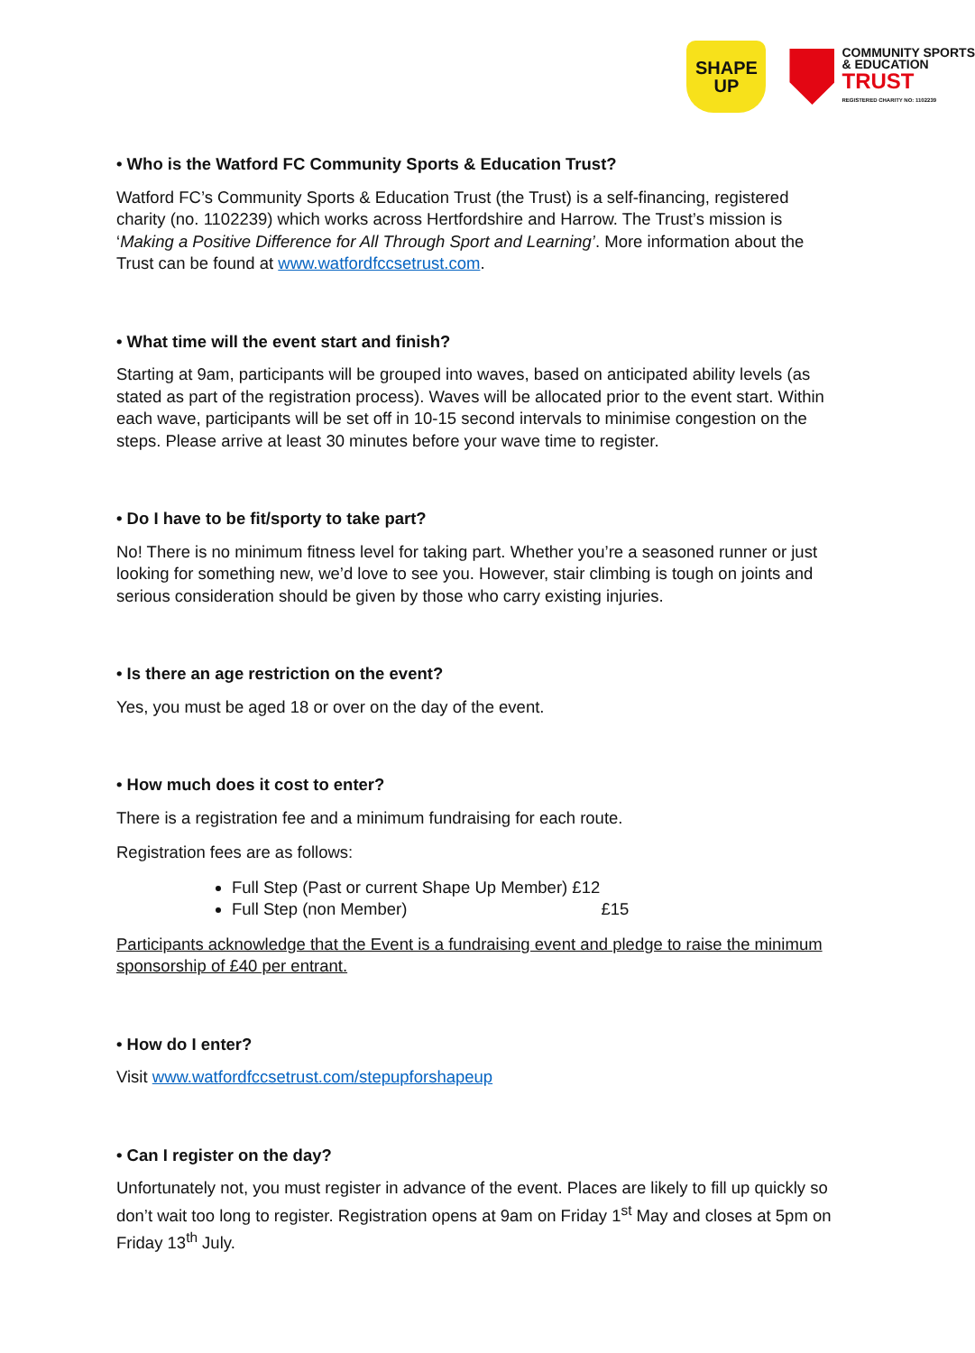SHAPE
UP
COMMUNITY SPORTS
& EDUCATION
TRUST
REGISTERED CHARITY NO: 1102239
• Who is the Watford FC Community Sports & Education Trust?
Watford FC’s Community Sports & Education Trust (the Trust) is a self-financing, registered charity (no. 1102239) which works across Hertfordshire and Harrow. The Trust’s mission is ‘Making a Positive Difference for All Through Sport and Learning’. More information about the Trust can be found at www.watfordfccsetrust.com.
• What time will the event start and finish?
Starting at 9am, participants will be grouped into waves, based on anticipated ability levels (as stated as part of the registration process). Waves will be allocated prior to the event start. Within each wave, participants will be set off in 10-15 second intervals to minimise congestion on the steps. Please arrive at least 30 minutes before your wave time to register.
• Do I have to be fit/sporty to take part?
No! There is no minimum fitness level for taking part. Whether you’re a seasoned runner or just looking for something new, we’d love to see you. However, stair climbing is tough on joints and serious consideration should be given by those who carry existing injuries.
• Is there an age restriction on the event?
Yes, you must be aged 18 or over on the day of the event.
• How much does it cost to enter?
There is a registration fee and a minimum fundraising for each route.
Registration fees are as follows:
Full Step (Past or current Shape Up Member) £12
Full Step (non Member) £15
Participants acknowledge that the Event is a fundraising event and pledge to raise the minimum sponsorship of £40 per entrant.
• How do I enter?
Visit www.watfordfccsetrust.com/stepupforshapeup
• Can I register on the day?
Unfortunately not, you must register in advance of the event. Places are likely to fill up quickly so don’t wait too long to register. Registration opens at 9am on Friday 1<sup>st</sup> May and closes at 5pm on Friday 13<sup>th</sup> July.